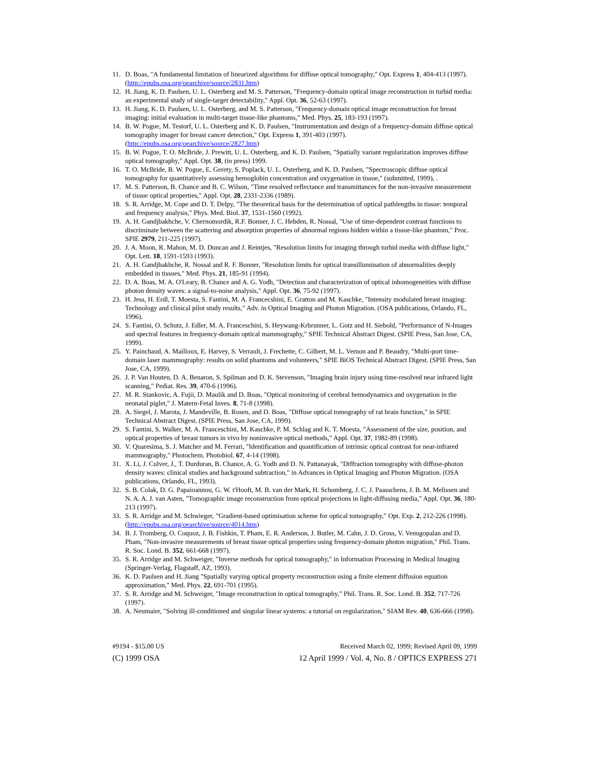11. D. Boas, "A fundamental limitation of linearized algorithms for diffuse optical tomography," Opt. Express 1, 404-413 (1997). (http://epubs.osa.org/oearchive/source/2831.htm)
12. H. Jiang, K. D. Paulsen, U. L. Osterberg and M. S. Patterson, "Frequency-domain optical image reconstruction in turbid media: an experimental study of single-target detectability," Appl. Opt. 36, 52-63 (1997).
13. H. Jiang, K. D. Paulsen, U. L. Osterberg, and M. S. Patterson, "Frequency-domain optical image reconstruction for breast imaging: initial evaluation in multi-target tissue-like phantoms," Med. Phys. 25, 183-193 (1997).
14. B. W. Pogue, M. Testorf, U. L. Osterberg and K. D. Paulsen, "Instrumentation and design of a frequency-domain diffuse optical tomography imager for breast cancer detection," Opt. Express 1, 391-403 (1997). (http://epubs.osa.org/oearchive/source/2827.htm)
15. B. W. Pogue, T. O. McBride, J. Prewitt, U. L. Osterberg, and K. D. Paulsen, "Spatially variant regularization improves diffuse optical tomography," Appl. Opt. 38, (in press) 1999.
16. T. O. McBride, B. W. Pogue, E. Gerety, S. Poplack, U. L. Osterberg, and K. D. Paulsen, "Spectroscopic diffuse optical tomography for quantitatively assessing hemoglobin concentration and oxygenation in tissue," (submitted, 1999), .
17. M. S. Patterson, B. Chance and B. C. Wilson, "Time resolved reflectance and transmittances for the non-invasive measurement of tissue optical properties," Appl. Opt. 28, 2331-2336 (1989).
18. S. R. Arridge, M. Cope and D. T. Delpy, "The theoretical basis for the determination of optical pathlengths in tissue: temporal and frequency analysis," Phys. Med. Biol. 37, 1531-1560 (1992).
19. A. H. Gandjbakhche, V. Chernomordik, R.F. Bonner, J. C. Hebden, R. Nossal, "Use of time-dependent contrast functions to discriminate between the scattering and absorption properties of abnormal regions hidden within a tissue-like phantom," Proc. SPIE 2979, 211-225 (1997).
20. J. A. Moon, R. Mahon, M. D. Duncan and J. Reintjes, "Resolution limits for imaging through turbid media with diffuse light," Opt. Lett. 18, 1591-1593 (1993).
21. A. H. Gandjbakhche, R. Nossal and R. F. Bonner, "Resolution limits for optical transillumination of abnormalities deeply embedded in tissues," Med. Phys. 21, 185-91 (1994).
22. D. A. Boas, M. A. O'Leary, B. Chance and A. G. Yodh, "Detection and characterization of optical inhomogeneities with diffuse photon density waves: a signal-to-noise analysis," Appl. Opt. 36, 75-92 (1997).
23. H. Jess, H. Erdl, T. Moesta, S. Fantini, M. A. Francecshini, E. Gratton and M. Kaschke, "Intensity modulated breast imaging: Technology and clinical pilot study results," Adv. in Optical Imaging and Photon Migration. (OSA publications, Orlando, FL, 1996).
24. S. Fantini, O. Schutz, J. Edler, M. A. Franceschini, S. Heywang-Krbrunner, L. Gotz and H. Siebold, "Performance of N-Images and spectral features in frequency-domain optical mammography," SPIE Technical Abstract Digest. (SPIE Press, San Jose, CA, 1999).
25. Y. Painchaud, A. Mailloux, E. Harvey, S. Verrault, J. Frechette, C. Gilbert, M. L. Vernon and P. Beaudry, "Multi-port time-domain laser mammography: results on solid phantoms and volunteers," SPIE BiOS Technical Abstract Digest. (SPIE Press, San Jose, CA, 1999).
26. J. P. Van Houten, D. A. Benaron, S. Spilman and D. K. Stevenson, "Imaging brain injury using time-resolved near infrared light scanning," Pediat. Res. 39, 470-6 (1996).
27. M. R. Stankovic, A. Fujii, D. Maulik and D. Boas, "Optical monitoring of cerebral hemodynamics and oxygenation in the neonatal piglet," J. Matern-Fetal Inves. 8, 71-8 (1998).
28. A. Siegel, J. Marota, J. Mandeville, B. Rosen, and D. Boas, "Diffuse optical tomography of rat brain function," in SPIE Technical Abstract Digest. (SPIE Press, San Jose, CA, 1999).
29. S. Fantini, S. Walker, M. A. Franceschini, M. Kaschke, P. M. Schlag and K. T. Moesta, "Assessment of the size, position, and optical properties of breast tumors in vivo by noninvasive optical methods," Appl. Opt. 37, 1982-89 (1998).
30. V. Quaresima, S. J. Matcher and M. Ferrari, "Identification and quantification of intrinsic optical contrast for near-infrared mammography," Photochem. Photobiol. 67, 4-14 (1998).
31. X. Li, J. Culver, J., T. Durduran, B. Chance, A. G. Yodh and D. N. Pattanayak, "Diffraction tomography with diffuse-photon density waves: clinical studies and background subtraction," in Advances in Optical Imaging and Photon Migration. (OSA publications, Orlando, FL, 1993).
32. S. B. Colak, D. G. Papaioannou, G. W. t'Hooft, M. B. van der Mark, H. Schomberg, J. C. J. Paasschens, J. B. M. Melissen and N. A. A. J. van Asten, "Tomographic image reconstruction from optical projections in light-diffusing media," Appl. Opt. 36, 180-213 (1997).
33. S. R. Arridge and M. Schwieger, "Gradient-based optimisation scheme for optical tomography," Opt. Exp. 2, 212-226 (1998). (http://epubs.osa.org/oearchive/source/4014.htm)
34. B. J. Tromberg, O. Coquoz, J. B. Fishkin, T. Pham, E. R. Anderson, J. Butler, M. Cahn, J. D. Gross, V. Venugopalan and D. Pham, "Non-invasive measurements of breast tissue optical properties using frequency-domain photon migration," Phil. Trans. R. Soc. Lond. B. 352, 661-668 (1997).
35. S. R. Arridge and M. Schweiger, "Inverse methods for optical tomography," in Information Processing in Medical Imaging (Springer-Verlag, Flagstaff, AZ, 1993).
36. K. D. Paulsen and H. Jiang "Spatially varying optical property reconstruction using a finite element diffusion equation approximation," Med. Phys. 22, 691-701 (1995).
37. S. R. Arridge and M. Schweiger, "Image reconstruction in optical tomography," Phil. Trans. R. Soc. Lond. B. 352, 717-726 (1997).
38. A. Neumaier, "Solving ill-conditioned and singular linear systems: a tutorial on regularization," SIAM Rev. 40, 636-666 (1998).
#9194 - $15.00 US Received March 02, 1999; Revised April 09, 1999
(C) 1999 OSA 12 April 1999 / Vol. 4, No. 8 / OPTICS EXPRESS 271